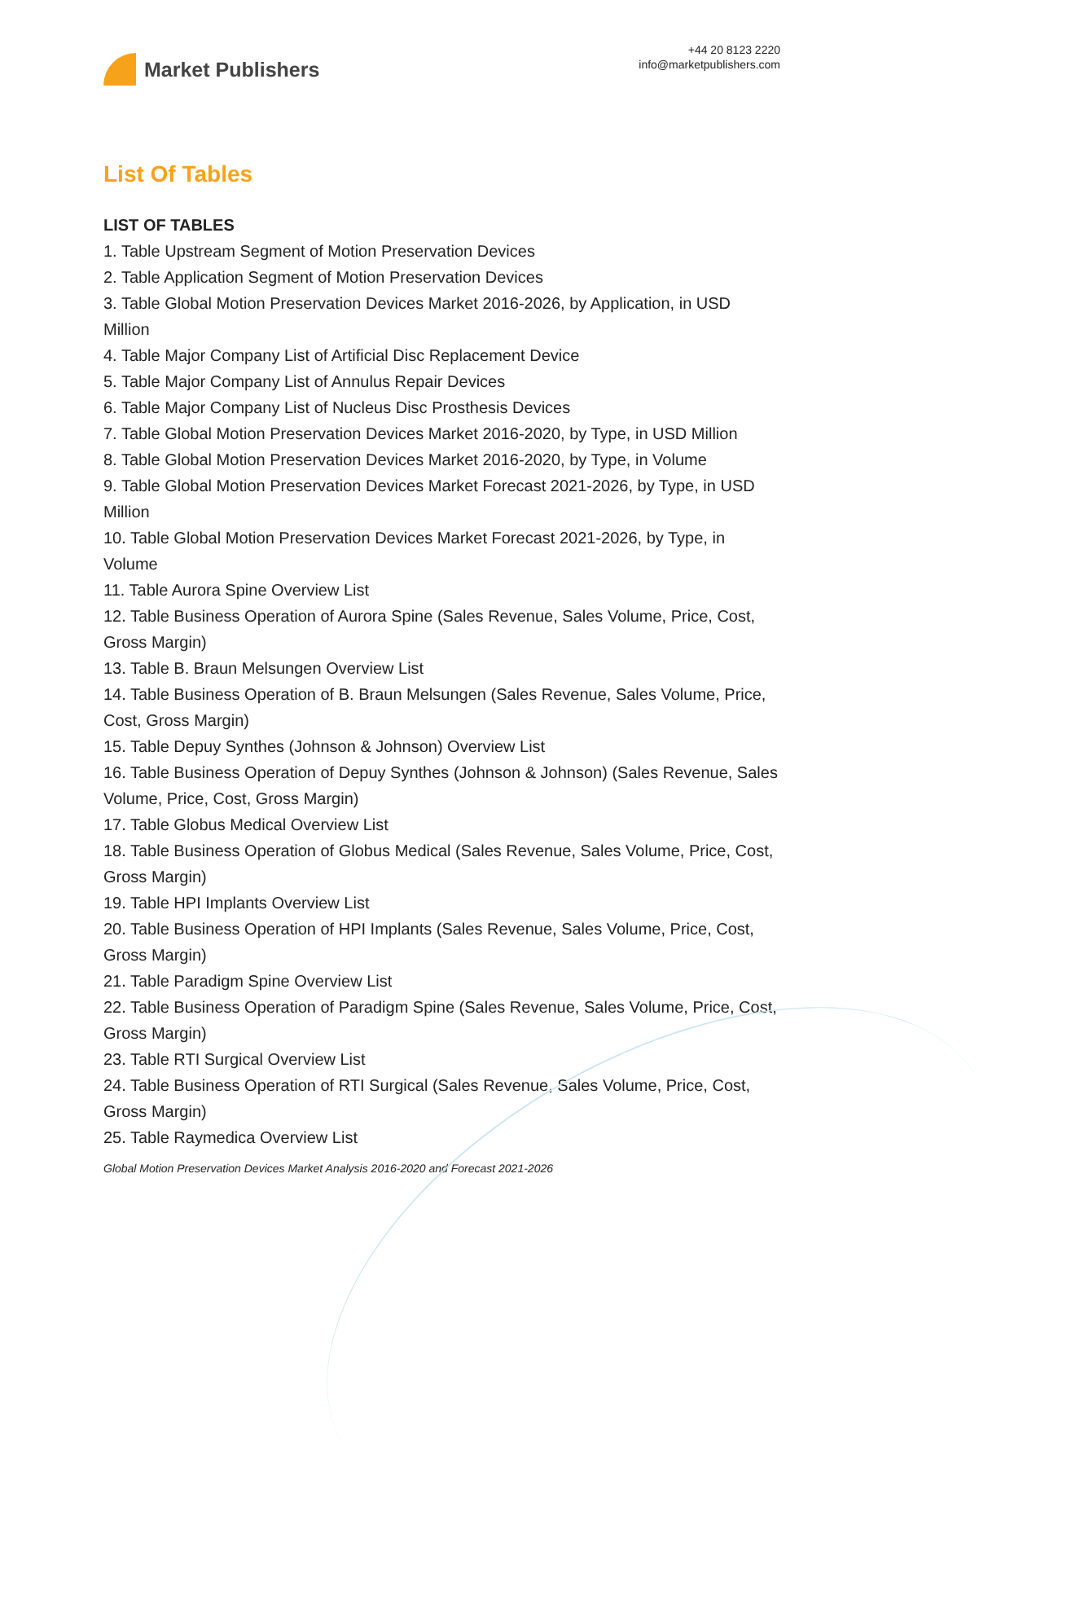Market Publishers
+44 20 8123 2220
info@marketpublishers.com
List Of Tables
LIST OF TABLES
1. Table Upstream Segment of Motion Preservation Devices
2. Table Application Segment of Motion Preservation Devices
3. Table Global Motion Preservation Devices Market 2016-2026, by Application, in USD Million
4. Table Major Company List of Artificial Disc Replacement Device
5. Table Major Company List of Annulus Repair Devices
6. Table Major Company List of Nucleus Disc Prosthesis Devices
7. Table Global Motion Preservation Devices Market 2016-2020, by Type, in USD Million
8. Table Global Motion Preservation Devices Market 2016-2020, by Type, in Volume
9. Table Global Motion Preservation Devices Market Forecast 2021-2026, by Type, in USD Million
10. Table Global Motion Preservation Devices Market Forecast 2021-2026, by Type, in Volume
11. Table Aurora Spine Overview List
12. Table Business Operation of Aurora Spine (Sales Revenue, Sales Volume, Price, Cost, Gross Margin)
13. Table B. Braun Melsungen Overview List
14. Table Business Operation of B. Braun Melsungen (Sales Revenue, Sales Volume, Price, Cost, Gross Margin)
15. Table Depuy Synthes (Johnson & Johnson) Overview List
16. Table Business Operation of Depuy Synthes (Johnson & Johnson) (Sales Revenue, Sales Volume, Price, Cost, Gross Margin)
17. Table Globus Medical Overview List
18. Table Business Operation of Globus Medical (Sales Revenue, Sales Volume, Price, Cost, Gross Margin)
19. Table HPI Implants Overview List
20. Table Business Operation of HPI Implants (Sales Revenue, Sales Volume, Price, Cost, Gross Margin)
21. Table Paradigm Spine Overview List
22. Table Business Operation of Paradigm Spine (Sales Revenue, Sales Volume, Price, Cost, Gross Margin)
23. Table RTI Surgical Overview List
24. Table Business Operation of RTI Surgical (Sales Revenue, Sales Volume, Price, Cost, Gross Margin)
25. Table Raymedica Overview List
Global Motion Preservation Devices Market Analysis 2016-2020 and Forecast 2021-2026